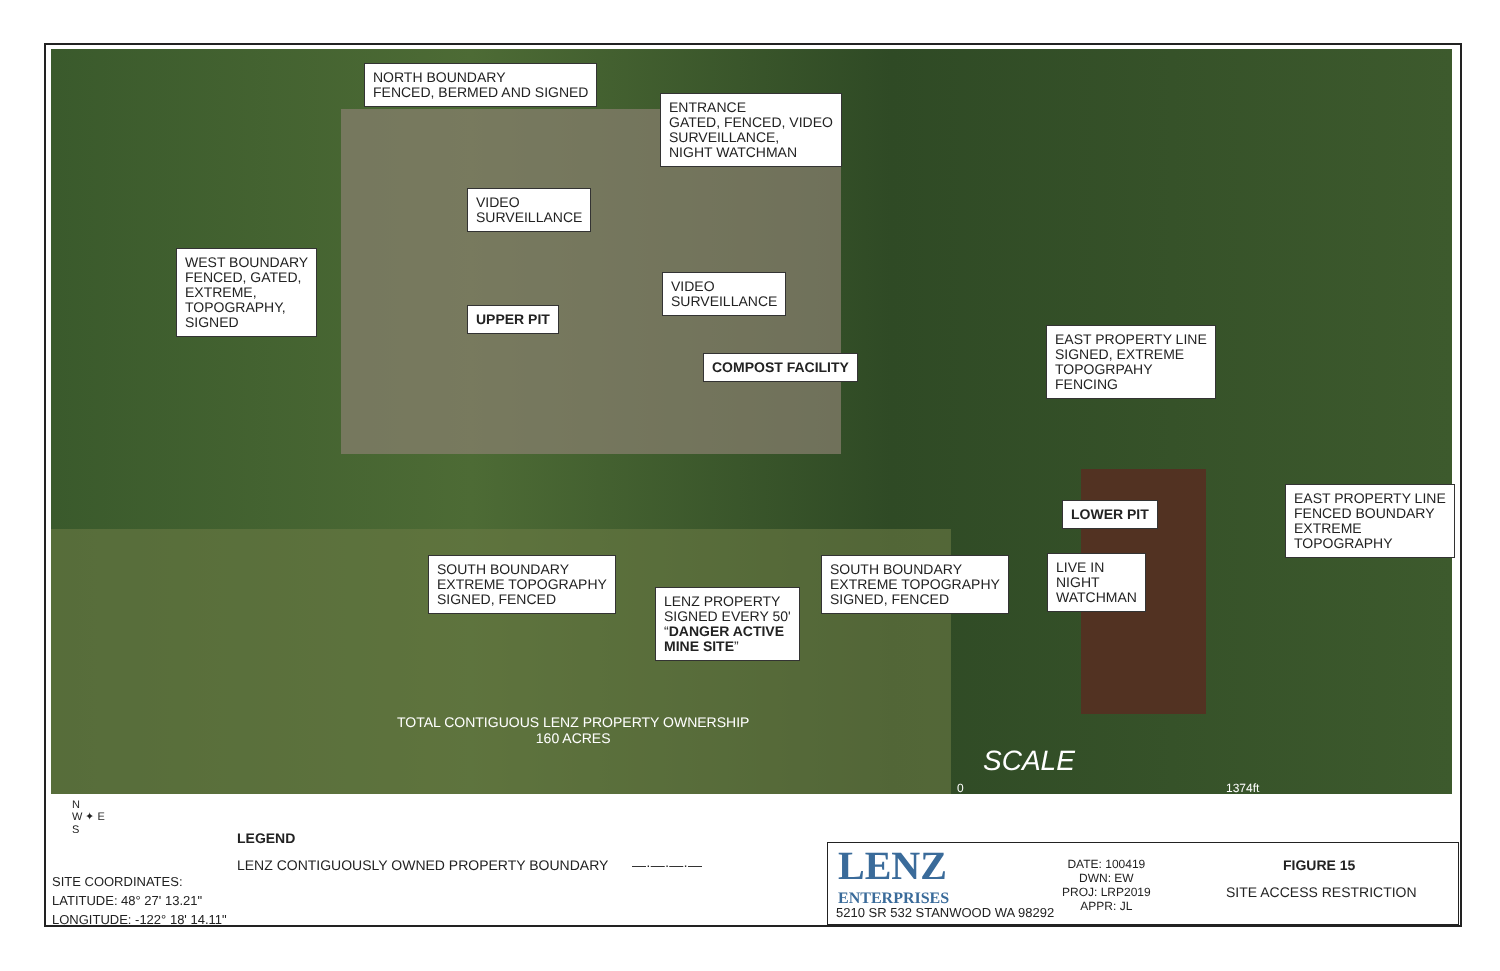NORTH BOUNDARY
FENCED, BERMED AND SIGNED
ENTRANCE
GATED, FENCED, VIDEO
SURVEILLANCE,
NIGHT WATCHMAN
VIDEO
SURVEILLANCE
WEST BOUNDARY
FENCED, GATED,
EXTREME,
TOPOGRAPHY,
SIGNED
VIDEO
SURVEILLANCE
UPPER PIT
COMPOST FACILITY
EAST PROPERTY LINE
SIGNED, EXTREME
TOPOGRPAHY
FENCING
EAST PROPERTY LINE
FENCED BOUNDARY
EXTREME
TOPOGRAPHY
LOWER PIT
LIVE IN
NIGHT
WATCHMAN
SOUTH BOUNDARY
EXTREME TOPOGRAPHY
SIGNED, FENCED
SOUTH BOUNDARY
EXTREME TOPOGRAPHY
SIGNED, FENCED
LENZ PROPERTY
SIGNED EVERY 50'
“DANGER ACTIVE
MINE SITE”
TOTAL CONTIGUOUS LENZ PROPERTY OWNERSHIP
160 ACRES
SCALE
0 1374ft
N
W ✦ E
S
LEGEND
LENZ CONTIGUOUSLY OWNED PROPERTY BOUNDARY —·—·—·—
SITE COORDINATES:
LATITUDE: 48° 27' 13.21"
LONGITUDE: -122° 18' 14.11"
LENZ
ENTERPRISES
5210 SR 532 STANWOOD WA 98292
DATE: 100419
DWN: EW
PROJ: LRP2019
APPR: JL
FIGURE 15
SITE ACCESS RESTRICTION